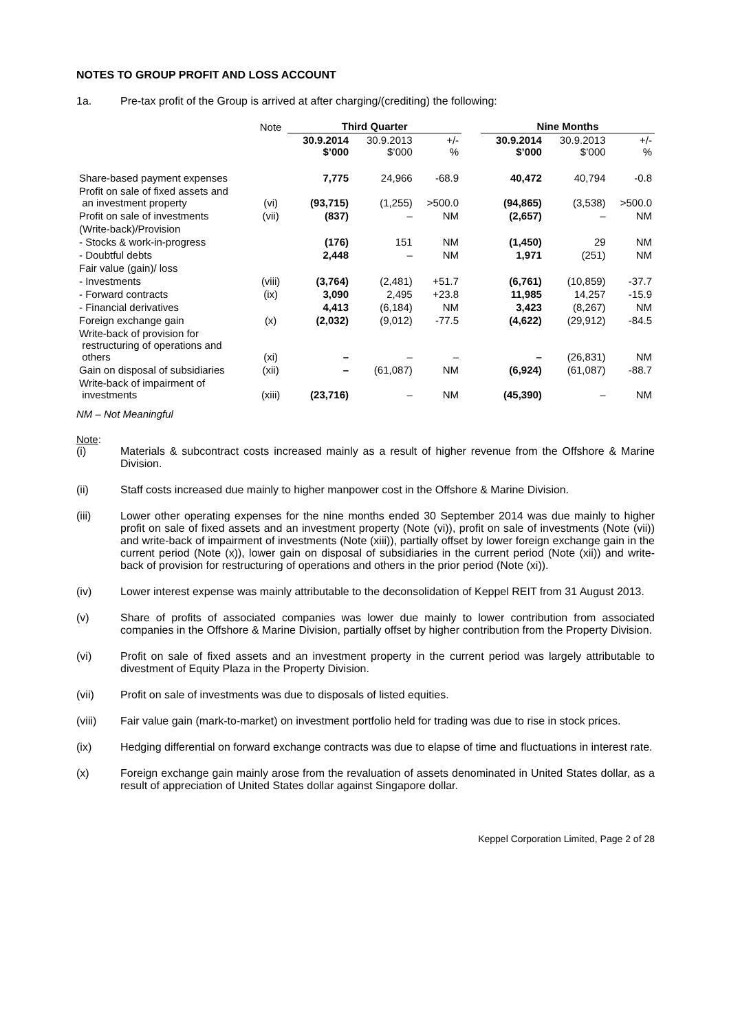NOTES TO GROUP PROFIT AND LOSS ACCOUNT
1a. Pre-tax profit of the Group is arrived at after charging/(crediting) the following:
| | Note | Third Quarter | | | | Nine Months | | |
| | | 30.9.2014 $’000 | 30.9.2013 $’000 | +/- % | | 30.9.2014 $’000 | 30.9.2013 $’000 | +/- % |
| Share-based payment expenses | | 7,775 | 24,966 | -68.9 | | 40,472 | 40,794 | -0.8 |
| Profit on sale of fixed assets and an investment property | (vi) | (93,715) | (1,255) | >500.0 | | (94,865) | (3,538) | >500.0 |
| Profit on sale of investments | (vii) | (837) | – | NM | | (2,657) | – | NM |
| (Write-back)/Provision | | | | | | | | |
| - Stocks & work-in-progress | | (176) | 151 | NM | | (1,450) | 29 | NM |
| - Doubtful debts | | 2,448 | – | NM | | 1,971 | (251) | NM |
| Fair value (gain)/ loss | | | | | | | | |
| - Investments | (viii) | (3,764) | (2,481) | +51.7 | | (6,761) | (10,859) | -37.7 |
| - Forward contracts | (ix) | 3,090 | 2,495 | +23.8 | | 11,985 | 14,257 | -15.9 |
| - Financial derivatives | | 4,413 | (6,184) | NM | | 3,423 | (8,267) | NM |
| Foreign exchange gain | (x) | (2,032) | (9,012) | -77.5 | | (4,622) | (29,912) | -84.5 |
| Write-back of provision for restructuring of operations and others | (xi) | – | – | – | | – | (26,831) | NM |
| Gain on disposal of subsidiaries | (xii) | – | (61,087) | NM | | (6,924) | (61,087) | -88.7 |
| Write-back of impairment of investments | (xiii) | (23,716) | – | NM | | (45,390) | – | NM |
NM – Not Meaningful
Note:
(i) Materials & subcontract costs increased mainly as a result of higher revenue from the Offshore & Marine Division.
(ii) Staff costs increased due mainly to higher manpower cost in the Offshore & Marine Division.
(iii) Lower other operating expenses for the nine months ended 30 September 2014 was due mainly to higher profit on sale of fixed assets and an investment property (Note (vi)), profit on sale of investments (Note (vii)) and write-back of impairment of investments (Note (xiii)), partially offset by lower foreign exchange gain in the current period (Note (x)), lower gain on disposal of subsidiaries in the current period (Note (xii)) and write-back of provision for restructuring of operations and others in the prior period (Note (xi)).
(iv) Lower interest expense was mainly attributable to the deconsolidation of Keppel REIT from 31 August 2013.
(v) Share of profits of associated companies was lower due mainly to lower contribution from associated companies in the Offshore & Marine Division, partially offset by higher contribution from the Property Division.
(vi) Profit on sale of fixed assets and an investment property in the current period was largely attributable to divestment of Equity Plaza in the Property Division.
(vii) Profit on sale of investments was due to disposals of listed equities.
(viii) Fair value gain (mark-to-market) on investment portfolio held for trading was due to rise in stock prices.
(ix) Hedging differential on forward exchange contracts was due to elapse of time and fluctuations in interest rate.
(x) Foreign exchange gain mainly arose from the revaluation of assets denominated in United States dollar, as a result of appreciation of United States dollar against Singapore dollar.
Keppel Corporation Limited, Page 2 of 28